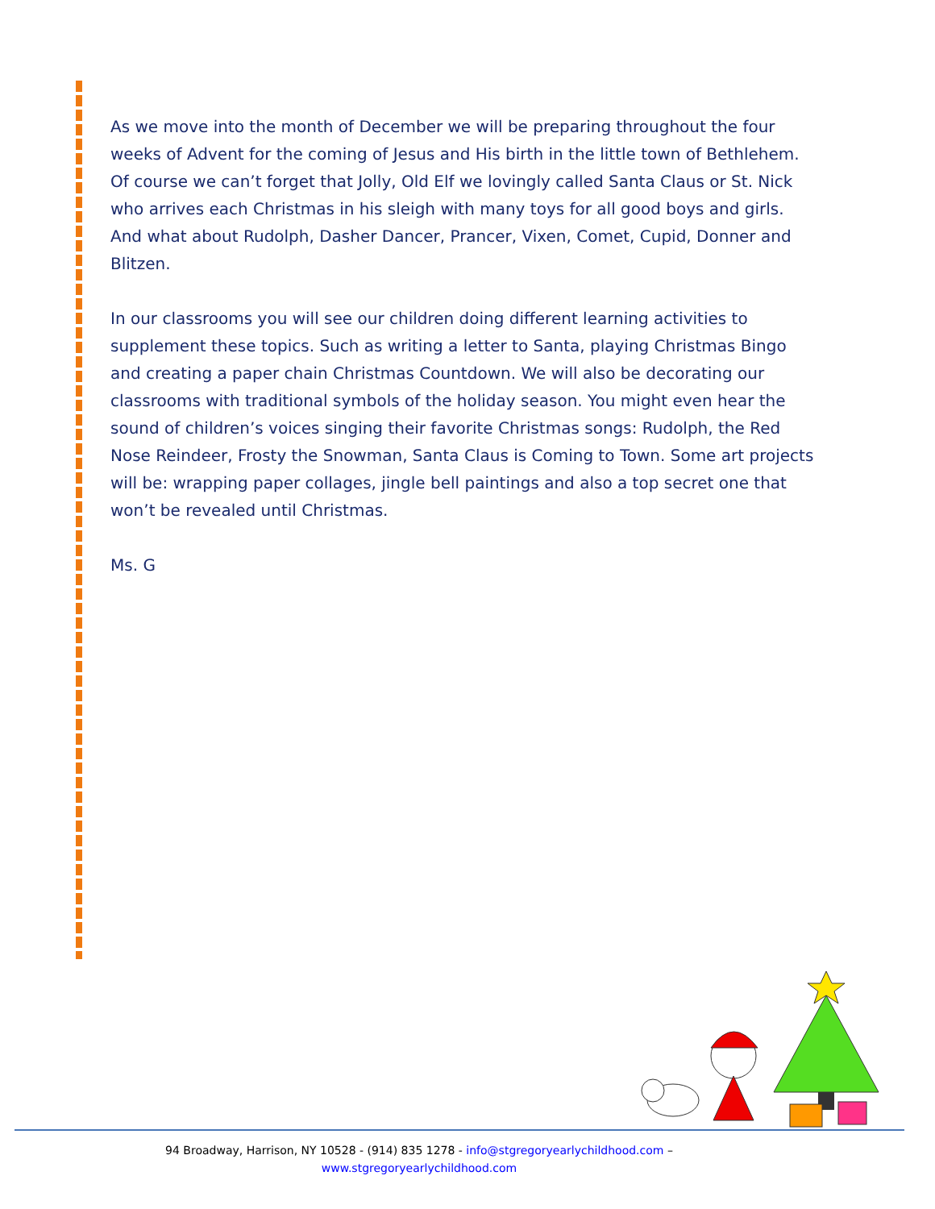As we move into the month of December we will be preparing throughout the four weeks of Advent for the coming of Jesus and His birth in the little town of Bethlehem. Of course we can’t forget that Jolly, Old Elf we lovingly called Santa Claus or St. Nick who arrives each Christmas in his sleigh with many toys for all good boys and girls. And what about Rudolph, Dasher Dancer, Prancer, Vixen, Comet, Cupid, Donner and Blitzen.
In our classrooms you will see our children doing different learning activities to supplement these topics. Such as writing a letter to Santa, playing Christmas Bingo and creating a paper chain Christmas Countdown. We will also be decorating our classrooms with traditional symbols of the holiday season. You might even hear the sound of children’s voices singing their favorite Christmas songs: Rudolph, the Red Nose Reindeer, Frosty the Snowman, Santa Claus is Coming to Town. Some art projects will be: wrapping paper collages, jingle bell paintings and also a top secret one that won’t be revealed until Christmas.
Ms. G
94 Broadway, Harrison, NY 10528 - (914) 835 1278 - info@stgregoryearlychildhood.com –
www.stgregoryearlychildhood.com